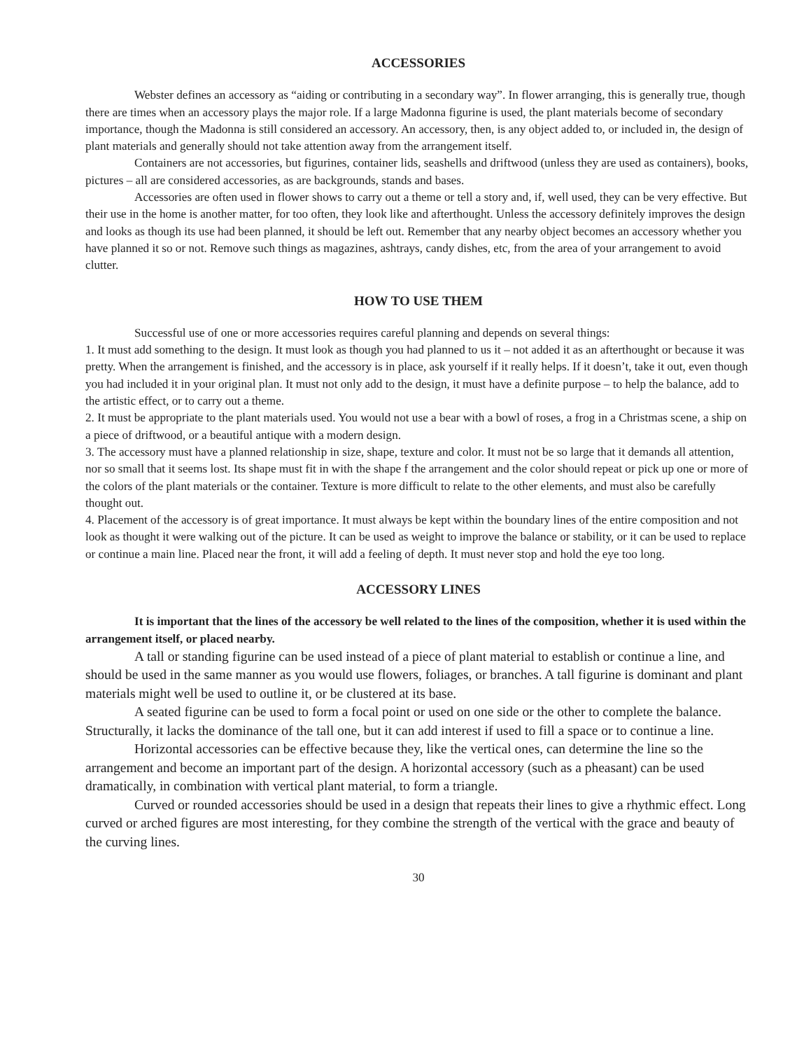ACCESSORIES
Webster defines an accessory as “aiding or contributing in a secondary way”. In flower arranging, this is generally true, though there are times when an accessory plays the major role. If a large Madonna figurine is used, the plant materials become of secondary importance, though the Madonna is still considered an accessory. An accessory, then, is any object added to, or included in, the design of plant materials and generally should not take attention away from the arrangement itself.
Containers are not accessories, but figurines, container lids, seashells and driftwood (unless they are used as containers), books, pictures – all are considered accessories, as are backgrounds, stands and bases.
Accessories are often used in flower shows to carry out a theme or tell a story and, if, well used, they can be very effective. But their use in the home is another matter, for too often, they look like and afterthought. Unless the accessory definitely improves the design and looks as though its use had been planned, it should be left out. Remember that any nearby object becomes an accessory whether you have planned it so or not. Remove such things as magazines, ashtrays, candy dishes, etc, from the area of your arrangement to avoid clutter.
HOW TO USE THEM
Successful use of one or more accessories requires careful planning and depends on several things:
1. It must add something to the design. It must look as though you had planned to us it – not added it as an afterthought or because it was pretty. When the arrangement is finished, and the accessory is in place, ask yourself if it really helps. If it doesn’t, take it out, even though you had included it in your original plan. It must not only add to the design, it must have a definite purpose – to help the balance, add to the artistic effect, or to carry out a theme.
2. It must be appropriate to the plant materials used. You would not use a bear with a bowl of roses, a frog in a Christmas scene, a ship on a piece of driftwood, or a beautiful antique with a modern design.
3. The accessory must have a planned relationship in size, shape, texture and color. It must not be so large that it demands all attention, nor so small that it seems lost. Its shape must fit in with the shape f the arrangement and the color should repeat or pick up one or more of the colors of the plant materials or the container. Texture is more difficult to relate to the other elements, and must also be carefully thought out.
4. Placement of the accessory is of great importance. It must always be kept within the boundary lines of the entire composition and not look as thought it were walking out of the picture. It can be used as weight to improve the balance or stability, or it can be used to replace or continue a main line. Placed near the front, it will add a feeling of depth. It must never stop and hold the eye too long.
ACCESSORY LINES
It is important that the lines of the accessory be well related to the lines of the composition, whether it is used within the arrangement itself, or placed nearby.
A tall or standing figurine can be used instead of a piece of plant material to establish or continue a line, and should be used in the same manner as you would use flowers, foliages, or branches. A tall figurine is dominant and plant materials might well be used to outline it, or be clustered at its base.
A seated figurine can be used to form a focal point or used on one side or the other to complete the balance. Structurally, it lacks the dominance of the tall one, but it can add interest if used to fill a space or to continue a line.
Horizontal accessories can be effective because they, like the vertical ones, can determine the line so the arrangement and become an important part of the design. A horizontal accessory (such as a pheasant) can be used dramatically, in combination with vertical plant material, to form a triangle.
Curved or rounded accessories should be used in a design that repeats their lines to give a rhythmic effect. Long curved or arched figures are most interesting, for they combine the strength of the vertical with the grace and beauty of the curving lines.
30